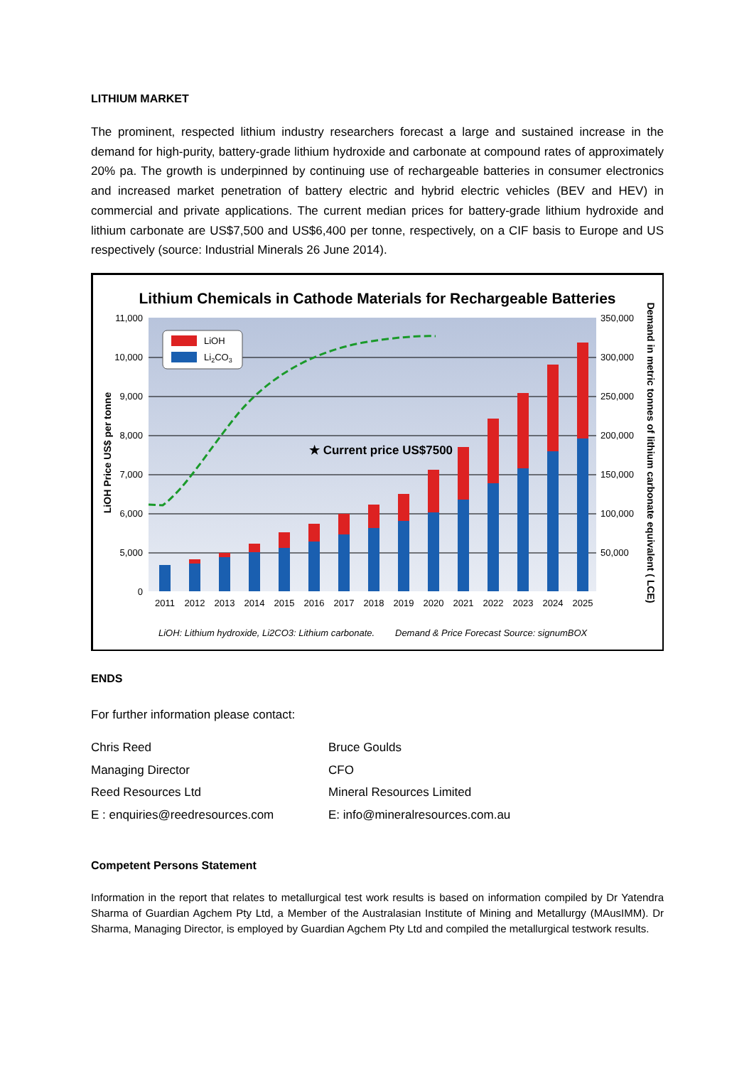LITHIUM MARKET
The prominent, respected lithium industry researchers forecast a large and sustained increase in the demand for high-purity, battery-grade lithium hydroxide and carbonate at compound rates of approximately 20% pa. The growth is underpinned by continuing use of rechargeable batteries in consumer electronics and increased market penetration of battery electric and hybrid electric vehicles (BEV and HEV) in commercial and private applications. The current median prices for battery-grade lithium hydroxide and lithium carbonate are US$7,500 and US$6,400 per tonne, respectively, on a CIF basis to Europe and US respectively (source: Industrial Minerals 26 June 2014).
Lithium Chemicals in Cathode Materials for Rechargeable Batteries
11,000
10,000
9,000
8,000
7,000
6,000
5,000
0
350,000
300,000
250,000
200,000
150,000
100,000
50,000
LiOH Price US$ per tonne
Demand in metric tonnes of lithium carbonate equivalent ( LCE)
★ Current price US$7500
LiOH
Li2CO3
2011
2012
2013
2014
2015
2016
2017
2018
2019
2020
2021
2022
2023
2024
2025
LiOH: Lithium hydroxide, Li2CO3: Lithium carbonate.
Demand & Price Forecast Source: signumBOX
ENDS
For further information please contact:
Chris Reed
Bruce Goulds
Managing Director
CFO
Reed Resources Ltd
Mineral Resources Limited
E : enquiries@reedresources.com
E: info@mineralresources.com.au
Competent Persons Statement
Information in the report that relates to metallurgical test work results is based on information compiled by Dr Yatendra Sharma of Guardian Agchem Pty Ltd, a Member of the Australasian Institute of Mining and Metallurgy (MAusIMM). Dr Sharma, Managing Director, is employed by Guardian Agchem Pty Ltd and compiled the metallurgical testwork results.